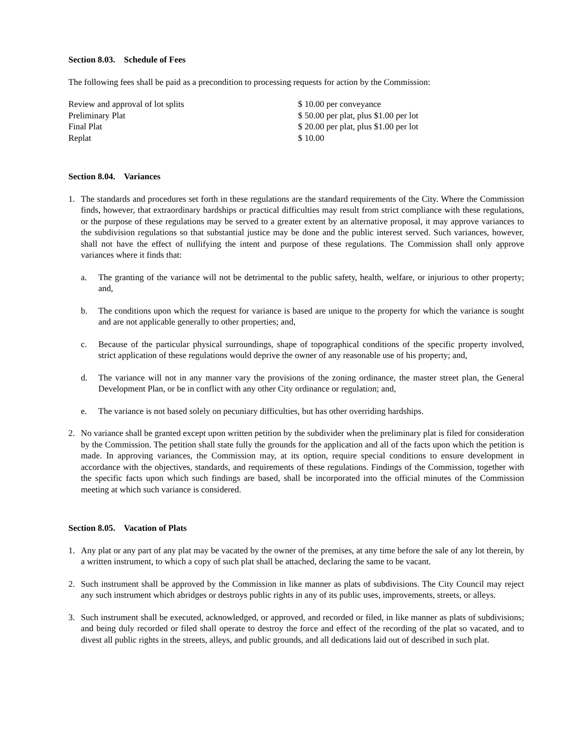Section 8.03. Schedule of Fees
The following fees shall be paid as a precondition to processing requests for action by the Commission:
| Review and approval of lot splits | $ 10.00 per conveyance |
| Preliminary Plat | $ 50.00 per plat, plus $1.00 per lot |
| Final Plat | $ 20.00 per plat, plus $1.00 per lot |
| Replat | $ 10.00 |
Section 8.04. Variances
1. The standards and procedures set forth in these regulations are the standard requirements of the City. Where the Commission finds, however, that extraordinary hardships or practical difficulties may result from strict compliance with these regulations, or the purpose of these regulations may be served to a greater extent by an alternative proposal, it may approve variances to the subdivision regulations so that substantial justice may be done and the public interest served. Such variances, however, shall not have the effect of nullifying the intent and purpose of these regulations. The Commission shall only approve variances where it finds that:
a. The granting of the variance will not be detrimental to the public safety, health, welfare, or injurious to other property; and,
b. The conditions upon which the request for variance is based are unique to the property for which the variance is sought and are not applicable generally to other properties; and,
c. Because of the particular physical surroundings, shape of topographical conditions of the specific property involved, strict application of these regulations would deprive the owner of any reasonable use of his property; and,
d. The variance will not in any manner vary the provisions of the zoning ordinance, the master street plan, the General Development Plan, or be in conflict with any other City ordinance or regulation; and,
e. The variance is not based solely on pecuniary difficulties, but has other overriding hardships.
2. No variance shall be granted except upon written petition by the subdivider when the preliminary plat is filed for consideration by the Commission. The petition shall state fully the grounds for the application and all of the facts upon which the petition is made. In approving variances, the Commission may, at its option, require special conditions to ensure development in accordance with the objectives, standards, and requirements of these regulations. Findings of the Commission, together with the specific facts upon which such findings are based, shall be incorporated into the official minutes of the Commission meeting at which such variance is considered.
Section 8.05. Vacation of Plats
1. Any plat or any part of any plat may be vacated by the owner of the premises, at any time before the sale of any lot therein, by a written instrument, to which a copy of such plat shall be attached, declaring the same to be vacant.
2. Such instrument shall be approved by the Commission in like manner as plats of subdivisions. The City Council may reject any such instrument which abridges or destroys public rights in any of its public uses, improvements, streets, or alleys.
3. Such instrument shall be executed, acknowledged, or approved, and recorded or filed, in like manner as plats of subdivisions; and being duly recorded or filed shall operate to destroy the force and effect of the recording of the plat so vacated, and to divest all public rights in the streets, alleys, and public grounds, and all dedications laid out of described in such plat.